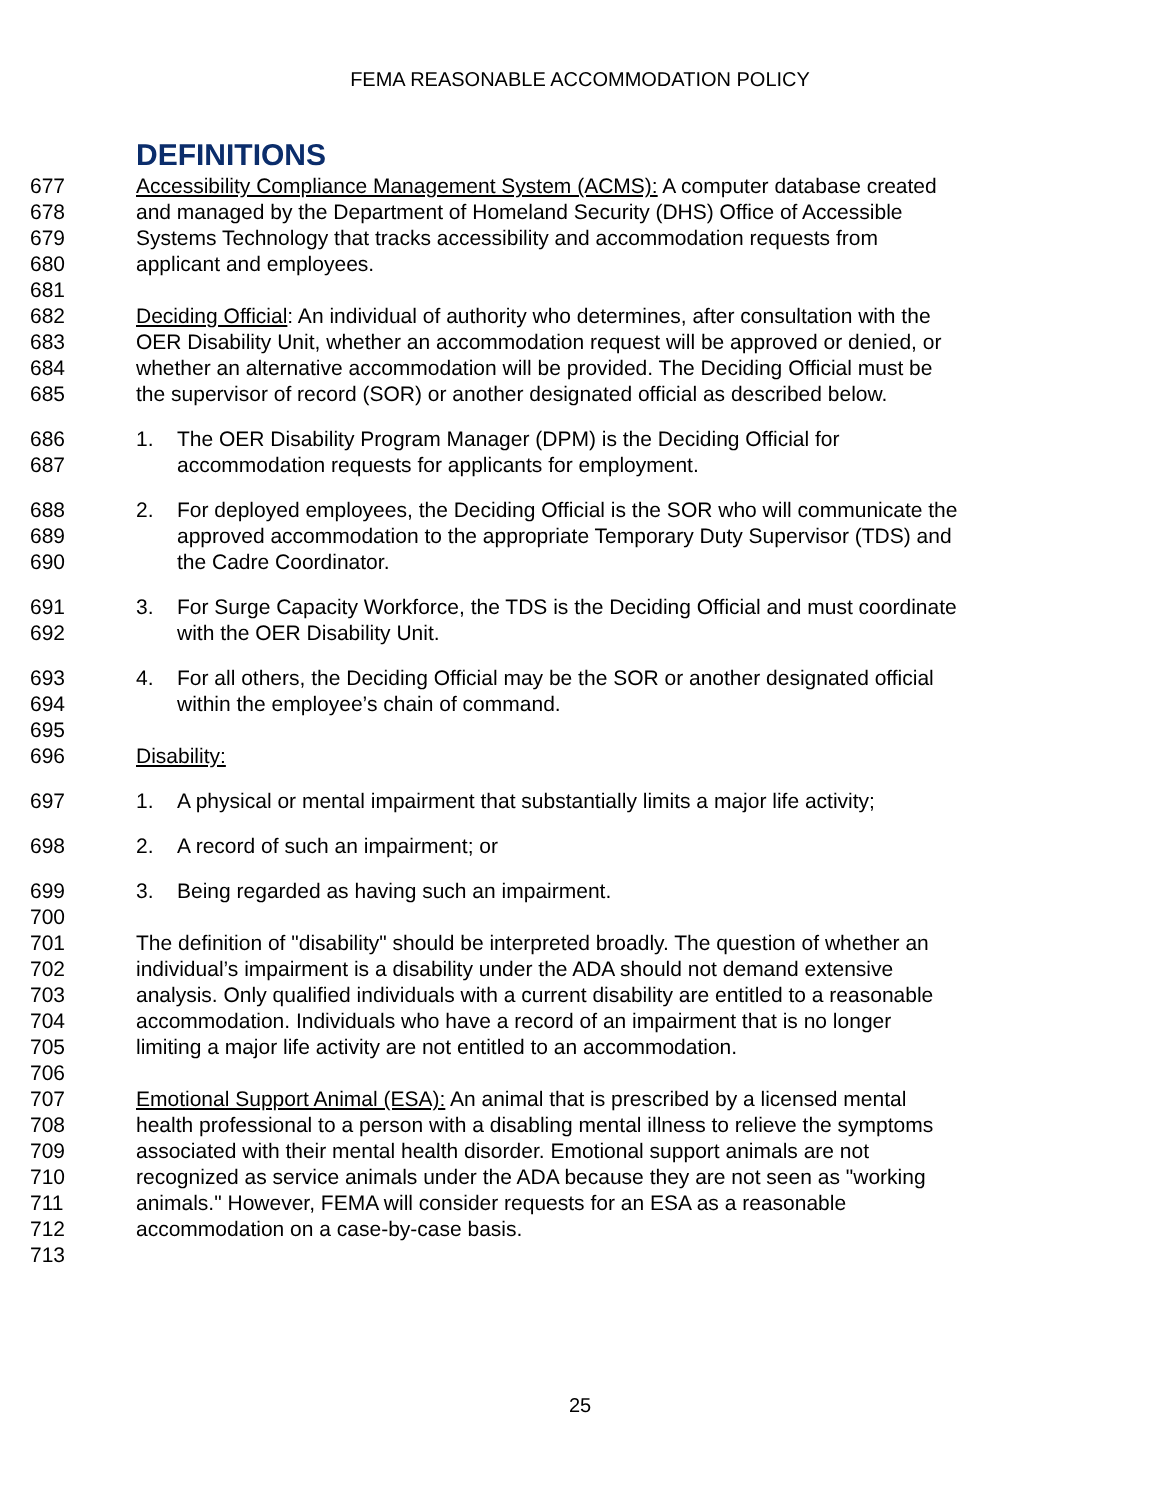FEMA REASONABLE ACCOMMODATION POLICY
DEFINITIONS
677 Accessibility Compliance Management System (ACMS): A computer database created
678 and managed by the Department of Homeland Security (DHS) Office of Accessible
679 Systems Technology that tracks accessibility and accommodation requests from
680 applicant and employees.
681
682 Deciding Official: An individual of authority who determines, after consultation with the
683 OER Disability Unit, whether an accommodation request will be approved or denied, or
684 whether an alternative accommodation will be provided. The Deciding Official must be
685 the supervisor of record (SOR) or another designated official as described below.
686 1. The OER Disability Program Manager (DPM) is the Deciding Official for
687 accommodation requests for applicants for employment.
688 2. For deployed employees, the Deciding Official is the SOR who will communicate the
689 approved accommodation to the appropriate Temporary Duty Supervisor (TDS) and
690 the Cadre Coordinator.
691 3. For Surge Capacity Workforce, the TDS is the Deciding Official and must coordinate
692 with the OER Disability Unit.
693 4. For all others, the Deciding Official may be the SOR or another designated official
694 within the employee’s chain of command.
695
696 Disability:
697 1. A physical or mental impairment that substantially limits a major life activity;
698 2. A record of such an impairment; or
699 3. Being regarded as having such an impairment.
700
701 The definition of "disability" should be interpreted broadly. The question of whether an
702 individual’s impairment is a disability under the ADA should not demand extensive
703 analysis. Only qualified individuals with a current disability are entitled to a reasonable
704 accommodation. Individuals who have a record of an impairment that is no longer
705 limiting a major life activity are not entitled to an accommodation.
706
707 Emotional Support Animal (ESA): An animal that is prescribed by a licensed mental
708 health professional to a person with a disabling mental illness to relieve the symptoms
709 associated with their mental health disorder. Emotional support animals are not
710 recognized as service animals under the ADA because they are not seen as "working
711 animals." However, FEMA will consider requests for an ESA as a reasonable
712 accommodation on a case-by-case basis.
713
25